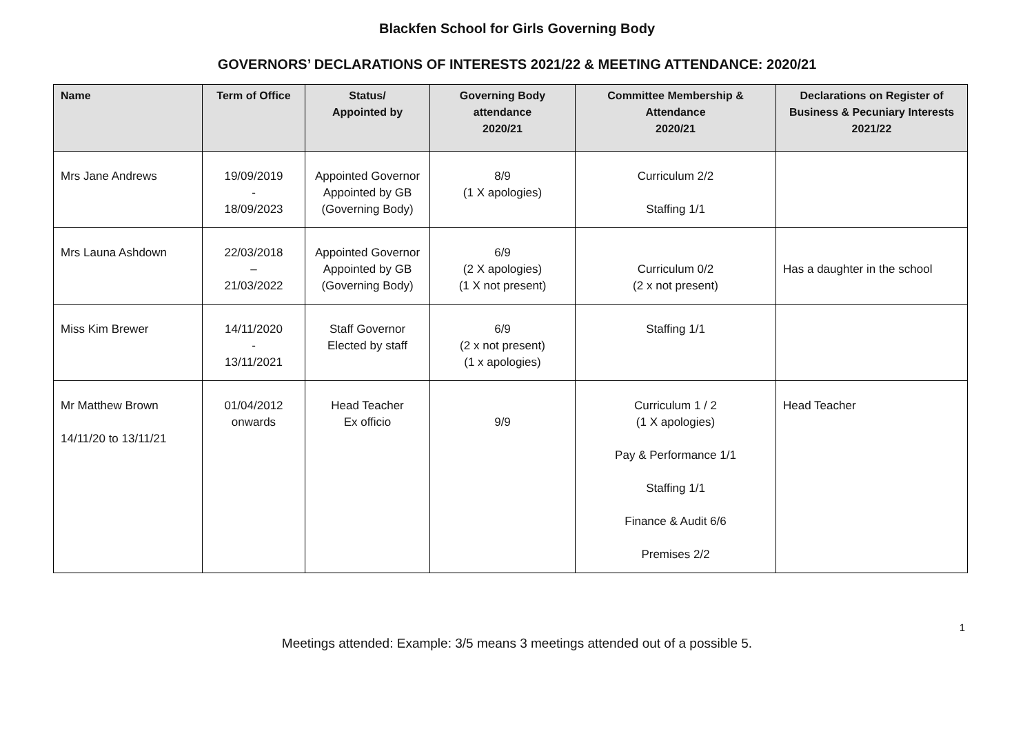Blackfen School for Girls Governing Body
GOVERNORS’ DECLARATIONS OF INTERESTS 2021/22 & MEETING ATTENDANCE: 2020/21
| Name | Term of Office | Status/ Appointed by | Governing Body attendance 2020/21 | Committee Membership & Attendance 2020/21 | Declarations on Register of Business & Pecuniary Interests 2021/22 |
| --- | --- | --- | --- | --- | --- |
| Mrs Jane Andrews | 19/09/2019 - 18/09/2023 | Appointed Governor Appointed by GB (Governing Body) | 8/9 (1 X apologies) | Curriculum 2/2 Staffing 1/1 | |
| Mrs Launa Ashdown | 22/03/2018 – 21/03/2022 | Appointed Governor Appointed by GB (Governing Body) | 6/9 (2 X apologies) (1 X not present) | Curriculum 0/2 (2 x not present) | Has a daughter in the school |
| Miss Kim Brewer | 14/11/2020 - 13/11/2021 | Staff Governor Elected by staff | 6/9 (2 x not present) (1 x apologies) | Staffing 1/1 | |
| Mr Matthew Brown 14/11/20 to 13/11/21 | 01/04/2012 onwards | Head Teacher Ex officio | 9/9 | Curriculum 1 / 2 (1 X apologies) Pay & Performance 1/1 Staffing 1/1 Finance & Audit 6/6 Premises 2/2 | Head Teacher |
1
Meetings attended: Example: 3/5 means 3 meetings attended out of a possible 5.